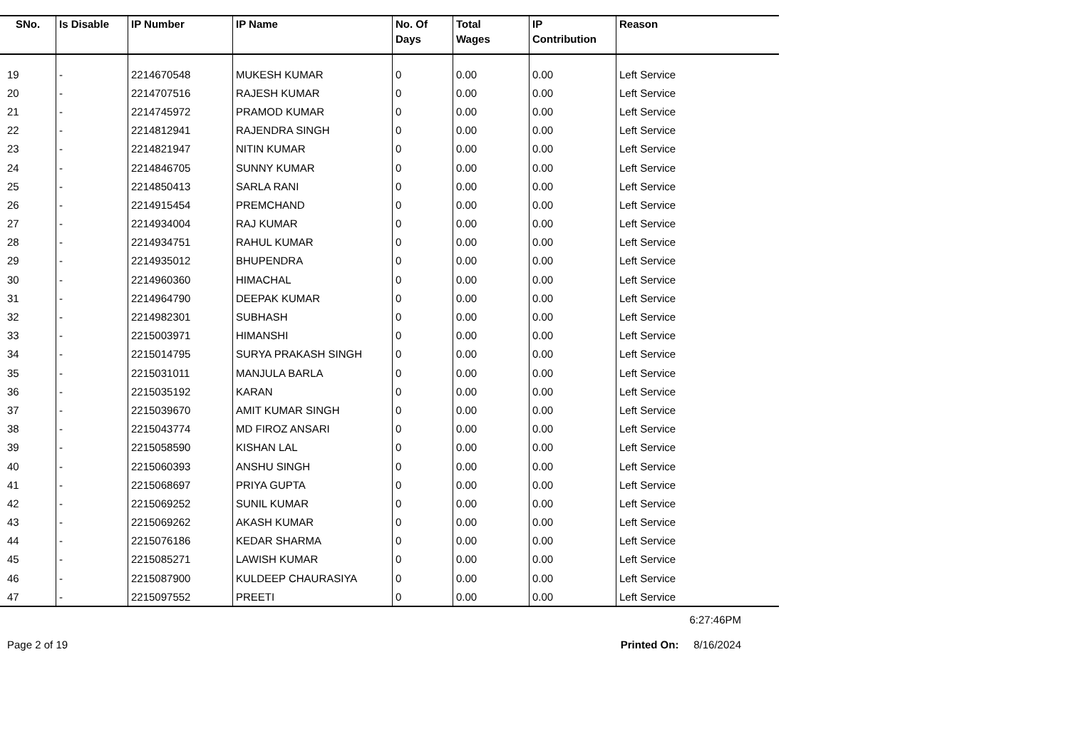| SNo. | Is Disable | IP Number | IP Name | No. Of Days | Total Wages | IP Contribution | Reason |
| --- | --- | --- | --- | --- | --- | --- | --- |
| 19 | - | 2214670548 | MUKESH KUMAR | 0 | 0.00 | 0.00 | Left Service |
| 20 | - | 2214707516 | RAJESH KUMAR | 0 | 0.00 | 0.00 | Left Service |
| 21 | - | 2214745972 | PRAMOD KUMAR | 0 | 0.00 | 0.00 | Left Service |
| 22 | - | 2214812941 | RAJENDRA SINGH | 0 | 0.00 | 0.00 | Left Service |
| 23 | - | 2214821947 | NITIN KUMAR | 0 | 0.00 | 0.00 | Left Service |
| 24 | - | 2214846705 | SUNNY KUMAR | 0 | 0.00 | 0.00 | Left Service |
| 25 | - | 2214850413 | SARLA RANI | 0 | 0.00 | 0.00 | Left Service |
| 26 | - | 2214915454 | PREMCHAND | 0 | 0.00 | 0.00 | Left Service |
| 27 | - | 2214934004 | RAJ KUMAR | 0 | 0.00 | 0.00 | Left Service |
| 28 | - | 2214934751 | RAHUL KUMAR | 0 | 0.00 | 0.00 | Left Service |
| 29 | - | 2214935012 | BHUPENDRA | 0 | 0.00 | 0.00 | Left Service |
| 30 | - | 2214960360 | HIMACHAL | 0 | 0.00 | 0.00 | Left Service |
| 31 | - | 2214964790 | DEEPAK KUMAR | 0 | 0.00 | 0.00 | Left Service |
| 32 | - | 2214982301 | SUBHASH | 0 | 0.00 | 0.00 | Left Service |
| 33 | - | 2215003971 | HIMANSHI | 0 | 0.00 | 0.00 | Left Service |
| 34 | - | 2215014795 | SURYA PRAKASH SINGH | 0 | 0.00 | 0.00 | Left Service |
| 35 | - | 2215031011 | MANJULA BARLA | 0 | 0.00 | 0.00 | Left Service |
| 36 | - | 2215035192 | KARAN | 0 | 0.00 | 0.00 | Left Service |
| 37 | - | 2215039670 | AMIT KUMAR SINGH | 0 | 0.00 | 0.00 | Left Service |
| 38 | - | 2215043774 | MD FIROZ ANSARI | 0 | 0.00 | 0.00 | Left Service |
| 39 | - | 2215058590 | KISHAN LAL | 0 | 0.00 | 0.00 | Left Service |
| 40 | - | 2215060393 | ANSHU SINGH | 0 | 0.00 | 0.00 | Left Service |
| 41 | - | 2215068697 | PRIYA GUPTA | 0 | 0.00 | 0.00 | Left Service |
| 42 | - | 2215069252 | SUNIL KUMAR | 0 | 0.00 | 0.00 | Left Service |
| 43 | - | 2215069262 | AKASH KUMAR | 0 | 0.00 | 0.00 | Left Service |
| 44 | - | 2215076186 | KEDAR SHARMA | 0 | 0.00 | 0.00 | Left Service |
| 45 | - | 2215085271 | LAWISH KUMAR | 0 | 0.00 | 0.00 | Left Service |
| 46 | - | 2215087900 | KULDEEP CHAURASIYA | 0 | 0.00 | 0.00 | Left Service |
| 47 | - | 2215097552 | PREETI | 0 | 0.00 | 0.00 | Left Service |
6:27:46PM
Page 2 of 19 Printed On: 8/16/2024